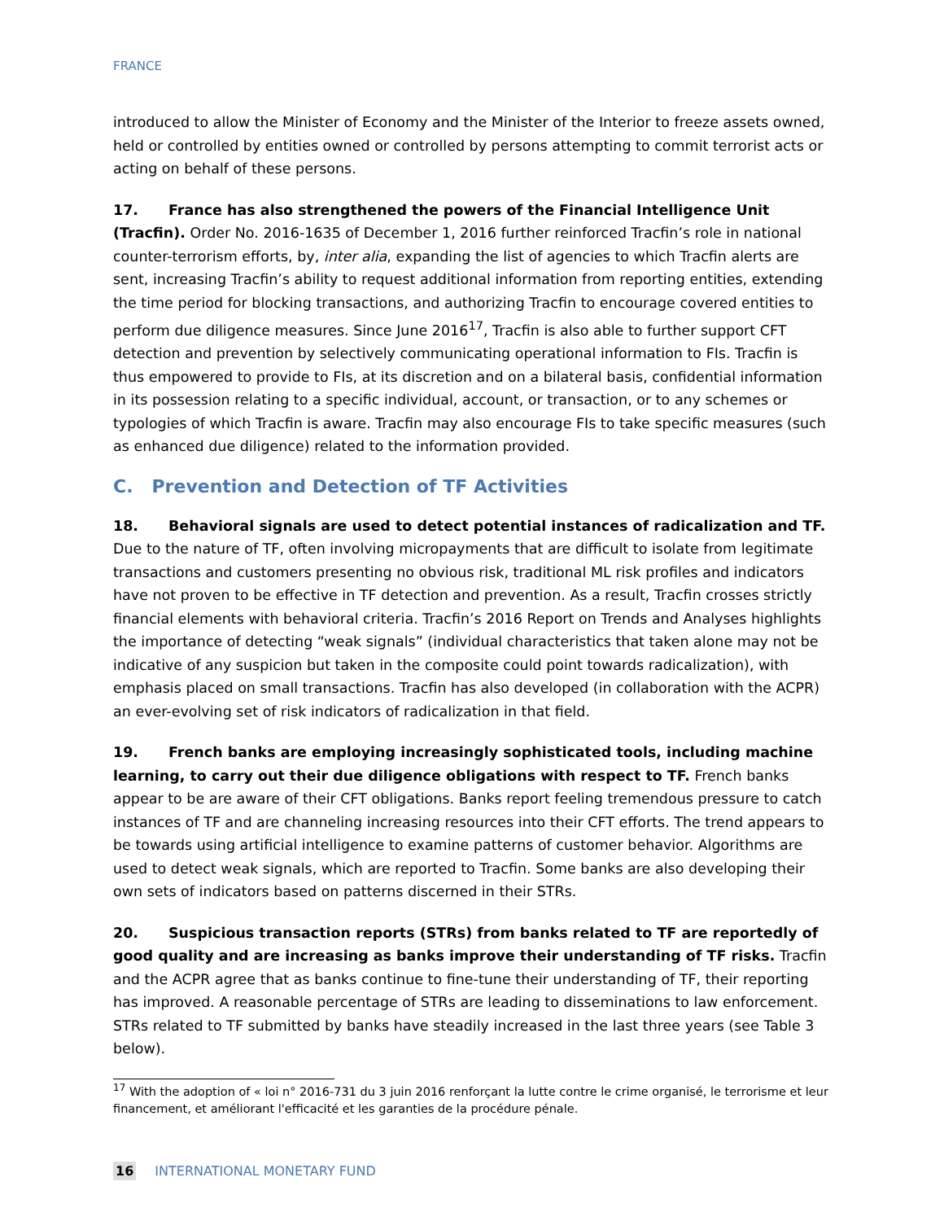FRANCE
introduced to allow the Minister of Economy and the Minister of the Interior to freeze assets owned, held or controlled by entities owned or controlled by persons attempting to commit terrorist acts or acting on behalf of these persons.
17. France has also strengthened the powers of the Financial Intelligence Unit (Tracfin). Order No. 2016-1635 of December 1, 2016 further reinforced Tracfin’s role in national counter-terrorism efforts, by, inter alia, expanding the list of agencies to which Tracfin alerts are sent, increasing Tracfin’s ability to request additional information from reporting entities, extending the time period for blocking transactions, and authorizing Tracfin to encourage covered entities to perform due diligence measures. Since June 2016<sup>17</sup>, Tracfin is also able to further support CFT detection and prevention by selectively communicating operational information to FIs. Tracfin is thus empowered to provide to FIs, at its discretion and on a bilateral basis, confidential information in its possession relating to a specific individual, account, or transaction, or to any schemes or typologies of which Tracfin is aware. Tracfin may also encourage FIs to take specific measures (such as enhanced due diligence) related to the information provided.
C. Prevention and Detection of TF Activities
18. Behavioral signals are used to detect potential instances of radicalization and TF. Due to the nature of TF, often involving micropayments that are difficult to isolate from legitimate transactions and customers presenting no obvious risk, traditional ML risk profiles and indicators have not proven to be effective in TF detection and prevention. As a result, Tracfin crosses strictly financial elements with behavioral criteria. Tracfin’s 2016 Report on Trends and Analyses highlights the importance of detecting “weak signals” (individual characteristics that taken alone may not be indicative of any suspicion but taken in the composite could point towards radicalization), with emphasis placed on small transactions. Tracfin has also developed (in collaboration with the ACPR) an ever-evolving set of risk indicators of radicalization in that field.
19. French banks are employing increasingly sophisticated tools, including machine learning, to carry out their due diligence obligations with respect to TF. French banks appear to be are aware of their CFT obligations. Banks report feeling tremendous pressure to catch instances of TF and are channeling increasing resources into their CFT efforts. The trend appears to be towards using artificial intelligence to examine patterns of customer behavior. Algorithms are used to detect weak signals, which are reported to Tracfin. Some banks are also developing their own sets of indicators based on patterns discerned in their STRs.
20. Suspicious transaction reports (STRs) from banks related to TF are reportedly of good quality and are increasing as banks improve their understanding of TF risks. Tracfin and the ACPR agree that as banks continue to fine-tune their understanding of TF, their reporting has improved. A reasonable percentage of STRs are leading to disseminations to law enforcement. STRs related to TF submitted by banks have steadily increased in the last three years (see Table 3 below).
<sup>17</sup> With the adoption of « loi n° 2016-731 du 3 juin 2016 renforçant la lutte contre le crime organisé, le terrorisme et leur financement, et améliorant l'efficacité et les garanties de la procédure pénale.
16 INTERNATIONAL MONETARY FUND